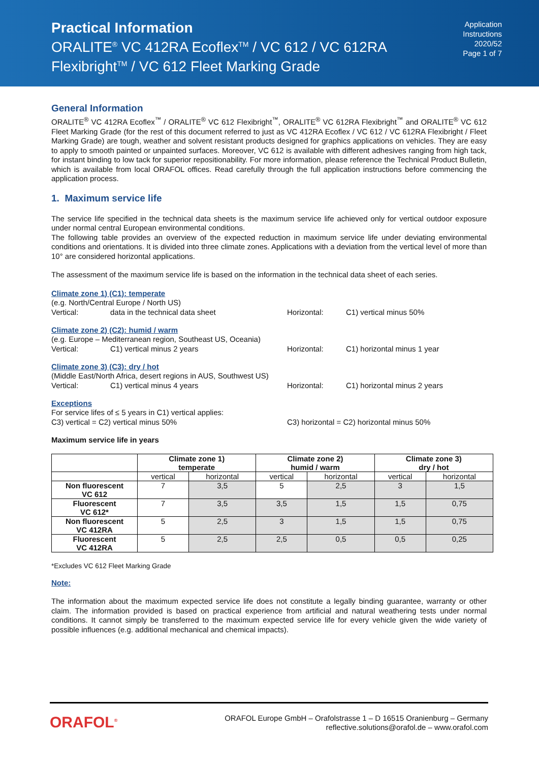Practical Information
ORALITE<sup>®</sup> VC 412RA Ecoflex<sup>TM</sup> / VC 612 / VC 612RA
Flexibright<sup>TM</sup> / VC 612 Fleet Marking Grade
Application
Instructions
2020/52
Page 1 of 7
General Information
ORALITE<sup>®</sup> VC 412RA Ecoflex<sup>™</sup> / ORALITE<sup>®</sup> VC 612 Flexibright<sup>™</sup>, ORALITE<sup>®</sup> VC 612RA Flexibright<sup>™</sup> and ORALITE<sup>®</sup> VC 612 Fleet Marking Grade (for the rest of this document referred to just as VC 412RA Ecoflex / VC 612 / VC 612RA Flexibright / Fleet Marking Grade) are tough, weather and solvent resistant products designed for graphics applications on vehicles. They are easy to apply to smooth painted or unpainted surfaces. Moreover, VC 612 is available with different adhesives ranging from high tack, for instant binding to low tack for superior repositionability. For more information, please reference the Technical Product Bulletin, which is available from local ORAFOL offices. Read carefully through the full application instructions before commencing the application process.
1. Maximum service life
The service life specified in the technical data sheets is the maximum service life achieved only for vertical outdoor exposure under normal central European environmental conditions.
The following table provides an overview of the expected reduction in maximum service life under deviating environmental conditions and orientations. It is divided into three climate zones. Applications with a deviation from the vertical level of more than 10° are considered horizontal applications.
The assessment of the maximum service life is based on the information in the technical data sheet of each series.
Climate zone 1) (C1): temperate
(e.g. North/Central Europe / North US)
Vertical: data in the technical data sheet Horizontal: C1) vertical minus 50%
Climate zone 2) (C2): humid / warm
(e.g. Europe – Mediterranean region, Southeast US, Oceania)
Vertical: C1) vertical minus 2 years Horizontal: C1) horizontal minus 1 year
Climate zone 3) (C3): dry / hot
(Middle East/North Africa, desert regions in AUS, Southwest US)
Vertical: C1) vertical minus 4 years Horizontal: C1) horizontal minus 2 years
Exceptions
For service lifes of ≤ 5 years in C1) vertical applies:
C3) vertical = C2) vertical minus 50% C3) horizontal = C2) horizontal minus 50%
Maximum service life in years
| | Climate zone 1) temperate | | Climate zone 2) humid / warm | | Climate zone 3) dry / hot | |
| --- | --- | --- | --- | --- | --- | --- |
| | vertical | horizontal | vertical | horizontal | vertical | horizontal |
| Non fluorescent VC 612 | 7 | 3,5 | 5 | 2,5 | 3 | 1,5 |
| Fluorescent VC 612* | 7 | 3,5 | 3,5 | 1,5 | 1,5 | 0,75 |
| Non fluorescent VC 412RA | 5 | 2,5 | 3 | 1,5 | 1,5 | 0,75 |
| Fluorescent VC 412RA | 5 | 2,5 | 2,5 | 0,5 | 0,5 | 0,25 |
*Excludes VC 612 Fleet Marking Grade
Note:
The information about the maximum expected service life does not constitute a legally binding guarantee, warranty or other claim. The information provided is based on practical experience from artificial and natural weathering tests under normal conditions. It cannot simply be transferred to the maximum expected service life for every vehicle given the wide variety of possible influences (e.g. additional mechanical and chemical impacts).
ORAFOL<sup>®</sup>
ORAFOL Europe GmbH – Orafolstrasse 1 – D 16515 Oranienburg – Germany
reflective.solutions@orafol.de – www.orafol.com